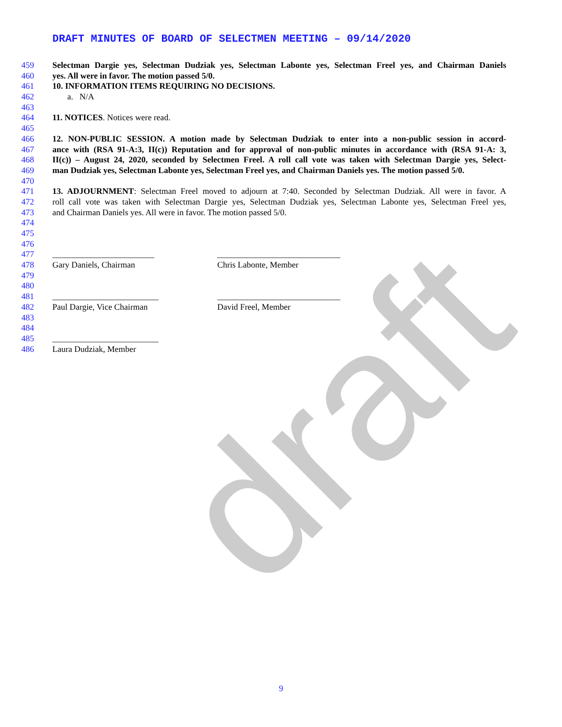draft
DRAFT MINUTES OF BOARD OF SELECTMEN MEETING – 09/14/2020
459 Selectman Dargie yes, Selectman Dudziak yes, Selectman Labonte yes, Selectman Freel yes, and Chairman Daniels
460 yes. All were in favor. The motion passed 5/0.
461 10. INFORMATION ITEMS REQUIRING NO DECISIONS.
462 a. N/A
463
464 11. NOTICES. Notices were read.
465
466 12. NON-PUBLIC SESSION. A motion made by Selectman Dudziak to enter into a non-public session in accord-
467 ance with (RSA 91-A:3, II(c)) Reputation and for approval of non-public minutes in accordance with (RSA 91-A: 3,
468 II(c)) – August 24, 2020, seconded by Selectmen Freel. A roll call vote was taken with Selectman Dargie yes, Select-
469 man Dudziak yes, Selectman Labonte yes, Selectman Freel yes, and Chairman Daniels yes. The motion passed 5/0.
470
471 13. ADJOURNMENT: Selectman Freel moved to adjourn at 7:40. Seconded by Selectman Dudziak. All were in favor. A
472 roll call vote was taken with Selectman Dargie yes, Selectman Dudziak yes, Selectman Labonte yes, Selectman Freel yes,
473 and Chairman Daniels yes. All were in favor. The motion passed 5/0.
474
475
476
477 ________________________ _____________________________
478 Gary Daniels, Chairman Chris Labonte, Member
479
480
481 _________________________ _____________________________
482 Paul Dargie, Vice Chairman David Freel, Member
483
484
485 _________________________
486 Laura Dudziak, Member
9